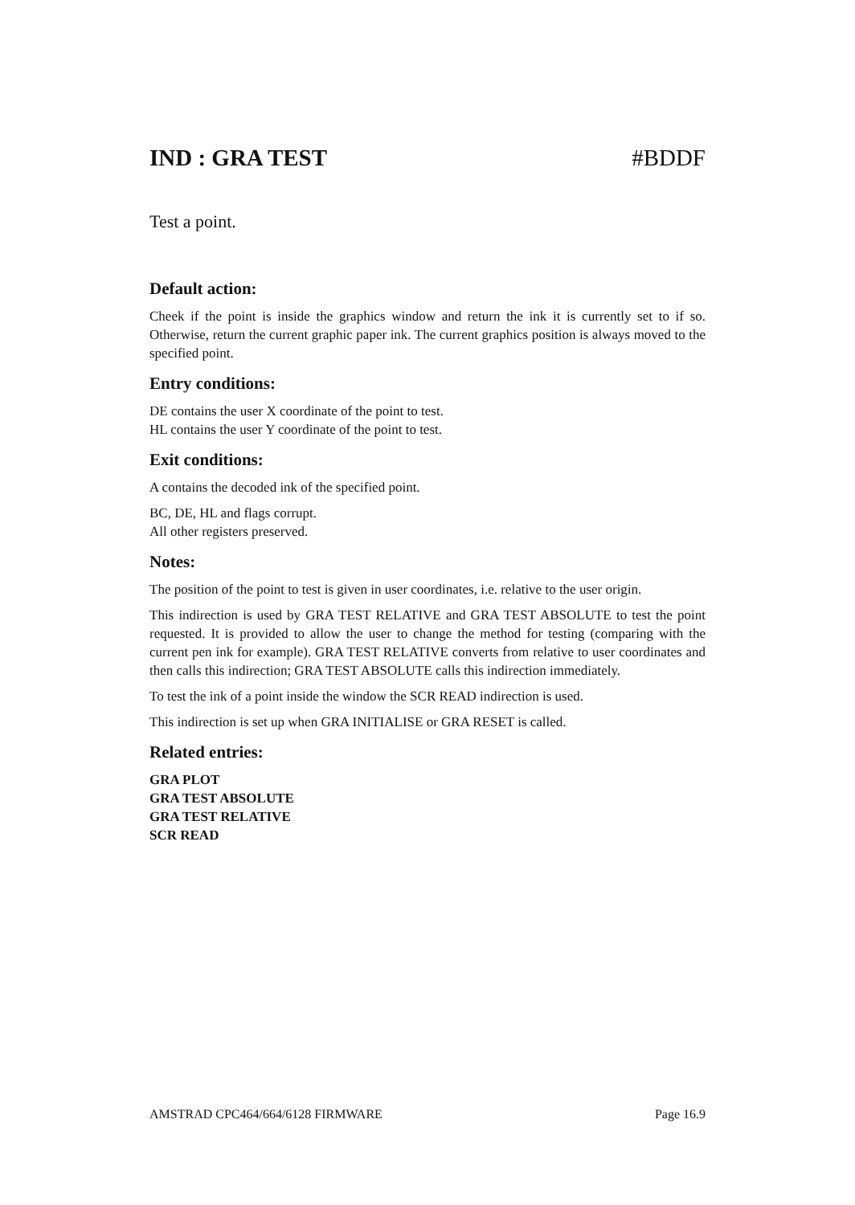IND : GRA TEST #BDDF
Test a point.
Default action:
Cheek if the point is inside the graphics window and return the ink it is currently set to if so. Otherwise, return the current graphic paper ink. The current graphics position is always moved to the specified point.
Entry conditions:
DE contains the user X coordinate of the point to test.
HL contains the user Y coordinate of the point to test.
Exit conditions:
A contains the decoded ink of the specified point.
BC, DE, HL and flags corrupt.
All other registers preserved.
Notes:
The position of the point to test is given in user coordinates, i.e. relative to the user origin.
This indirection is used by GRA TEST RELATIVE and GRA TEST ABSOLUTE to test the point requested. It is provided to allow the user to change the method for testing (comparing with the current pen ink for example). GRA TEST RELATIVE converts from relative to user coordinates and then calls this indirection; GRA TEST ABSOLUTE calls this indirection immediately.
To test the ink of a point inside the window the SCR READ indirection is used.
This indirection is set up when GRA INITIALISE or GRA RESET is called.
Related entries:
GRA PLOT
GRA TEST ABSOLUTE
GRA TEST RELATIVE
SCR READ
AMSTRAD CPC464/664/6128 FIRMWARE Page 16.9